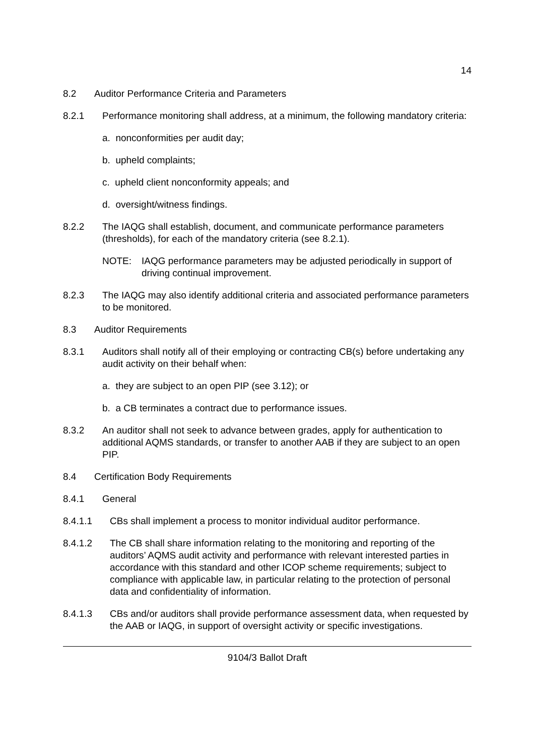14
8.2 Auditor Performance Criteria and Parameters
8.2.1 Performance monitoring shall address, at a minimum, the following mandatory criteria:
a. nonconformities per audit day;
b. upheld complaints;
c. upheld client nonconformity appeals; and
d. oversight/witness findings.
8.2.2 The IAQG shall establish, document, and communicate performance parameters (thresholds), for each of the mandatory criteria (see 8.2.1).
NOTE: IAQG performance parameters may be adjusted periodically in support of driving continual improvement.
8.2.3 The IAQG may also identify additional criteria and associated performance parameters to be monitored.
8.3 Auditor Requirements
8.3.1 Auditors shall notify all of their employing or contracting CB(s) before undertaking any audit activity on their behalf when:
a. they are subject to an open PIP (see 3.12); or
b. a CB terminates a contract due to performance issues.
8.3.2 An auditor shall not seek to advance between grades, apply for authentication to additional AQMS standards, or transfer to another AAB if they are subject to an open PIP.
8.4 Certification Body Requirements
8.4.1 General
8.4.1.1 CBs shall implement a process to monitor individual auditor performance.
8.4.1.2 The CB shall share information relating to the monitoring and reporting of the auditors’ AQMS audit activity and performance with relevant interested parties in accordance with this standard and other ICOP scheme requirements; subject to compliance with applicable law, in particular relating to the protection of personal data and confidentiality of information.
8.4.1.3 CBs and/or auditors shall provide performance assessment data, when requested by the AAB or IAQG, in support of oversight activity or specific investigations.
9104/3 Ballot Draft